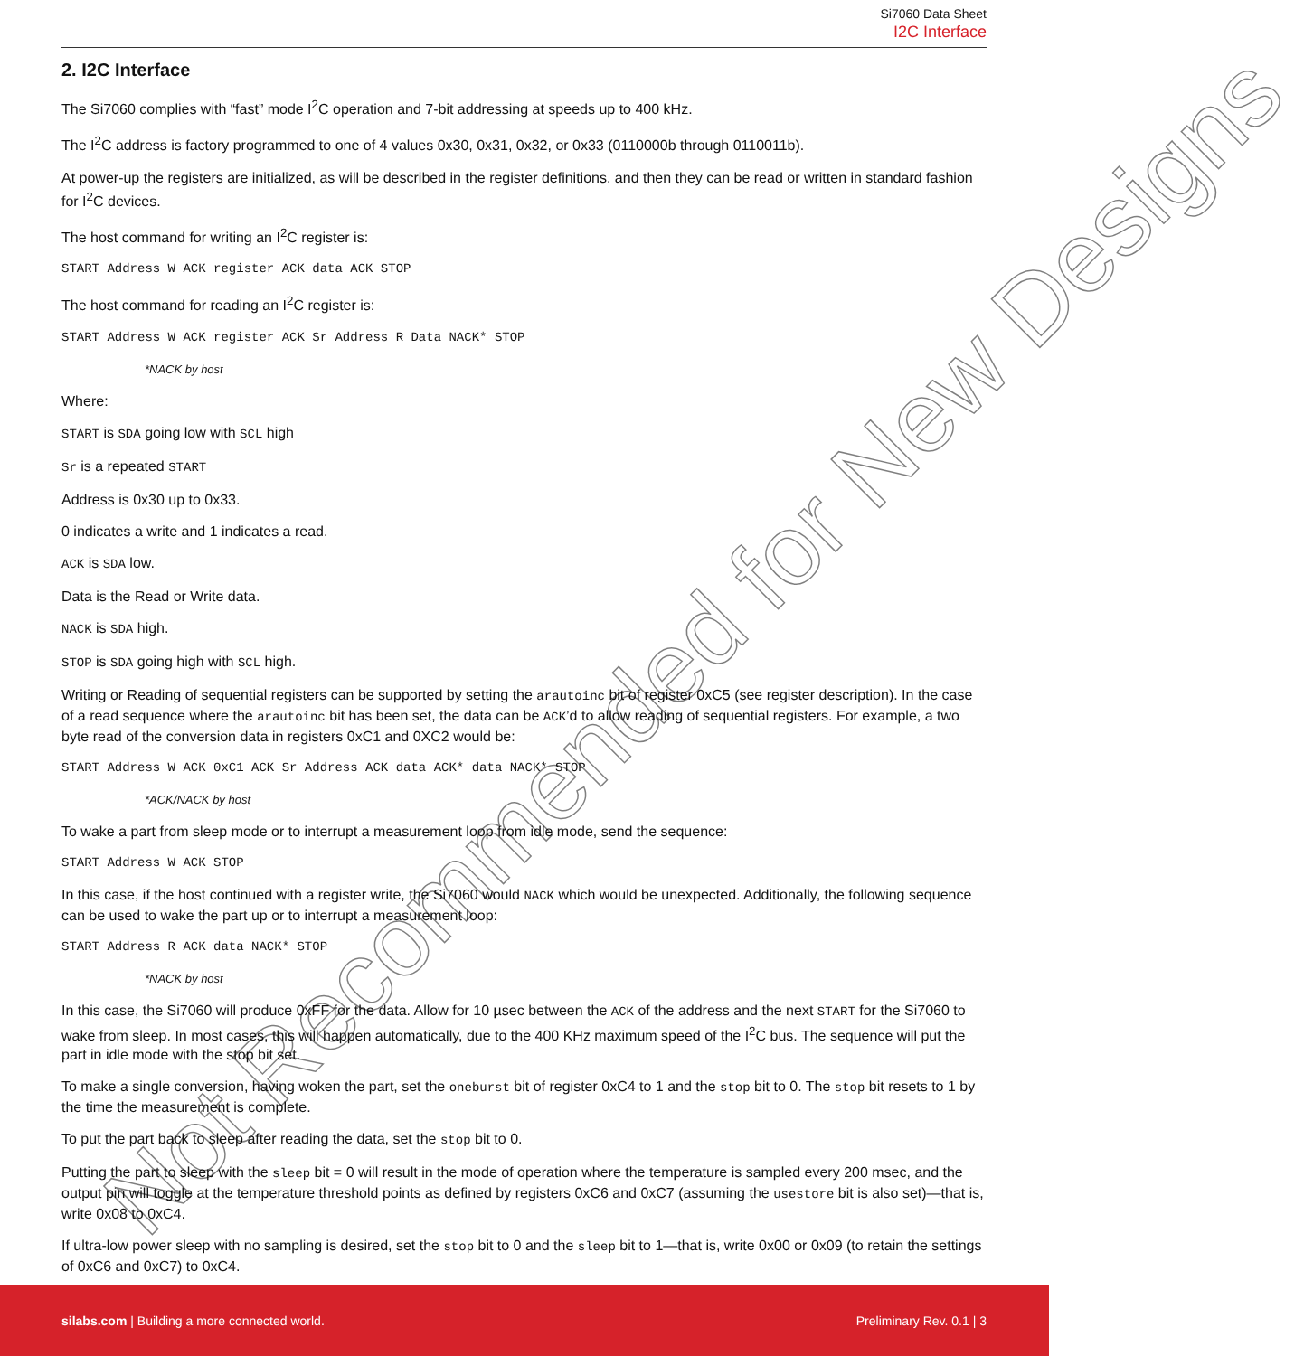Si7060 Data Sheet
I2C Interface
2. I2C Interface
The Si7060 complies with “fast” mode I<sup>2</sup>C operation and 7-bit addressing at speeds up to 400 kHz.
The I<sup>2</sup>C address is factory programmed to one of 4 values 0x30, 0x31, 0x32, or 0x33 (0110000b through 0110011b).
At power-up the registers are initialized, as will be described in the register definitions, and then they can be read or written in standard fashion for I<sup>2</sup>C devices.
The host command for writing an I<sup>2</sup>C register is:
START Address W ACK register ACK data ACK STOP
The host command for reading an I<sup>2</sup>C register is:
START Address W ACK register ACK Sr Address R Data NACK* STOP
*NACK by host
Where:
START is SDA going low with SCL high
Sr is a repeated START
Address is 0x30 up to 0x33.
0 indicates a write and 1 indicates a read.
ACK is SDA low.
Data is the Read or Write data.
NACK is SDA high.
STOP is SDA going high with SCL high.
Writing or Reading of sequential registers can be supported by setting the arautoinc bit of register 0xC5 (see register description). In the case of a read sequence where the arautoinc bit has been set, the data can be ACK’d to allow reading of sequential registers. For example, a two byte read of the conversion data in registers 0xC1 and 0XC2 would be:
START Address W ACK 0xC1 ACK Sr Address ACK data ACK* data NACK* STOP
*ACK/NACK by host
To wake a part from sleep mode or to interrupt a measurement loop from idle mode, send the sequence:
START Address W ACK STOP
In this case, if the host continued with a register write, the Si7060 would NACK which would be unexpected. Additionally, the following sequence can be used to wake the part up or to interrupt a measurement loop:
START Address R ACK data NACK* STOP
*NACK by host
In this case, the Si7060 will produce 0xFF for the data. Allow for 10 µsec between the ACK of the address and the next START for the Si7060 to wake from sleep. In most cases, this will happen automatically, due to the 400 KHz maximum speed of the I<sup>2</sup>C bus. The sequence will put the part in idle mode with the stop bit set.
To make a single conversion, having woken the part, set the oneburst bit of register 0xC4 to 1 and the stop bit to 0. The stop bit resets to 1 by the time the measurement is complete.
To put the part back to sleep after reading the data, set the stop bit to 0.
Putting the part to sleep with the sleep bit = 0 will result in the mode of operation where the temperature is sampled every 200 msec, and the output pin will toggle at the temperature threshold points as defined by registers 0xC6 and 0xC7 (assuming the usestore bit is also set)—that is, write 0x08 to 0xC4.
If ultra-low power sleep with no sampling is desired, set the stop bit to 0 and the sleep bit to 1—that is, write 0x00 or 0x09 (to retain the settings of 0xC6 and 0xC7) to 0xC4.
Not Recommended for New Designs
silabs.com | Building a more connected world.
Preliminary Rev. 0.1 | 3